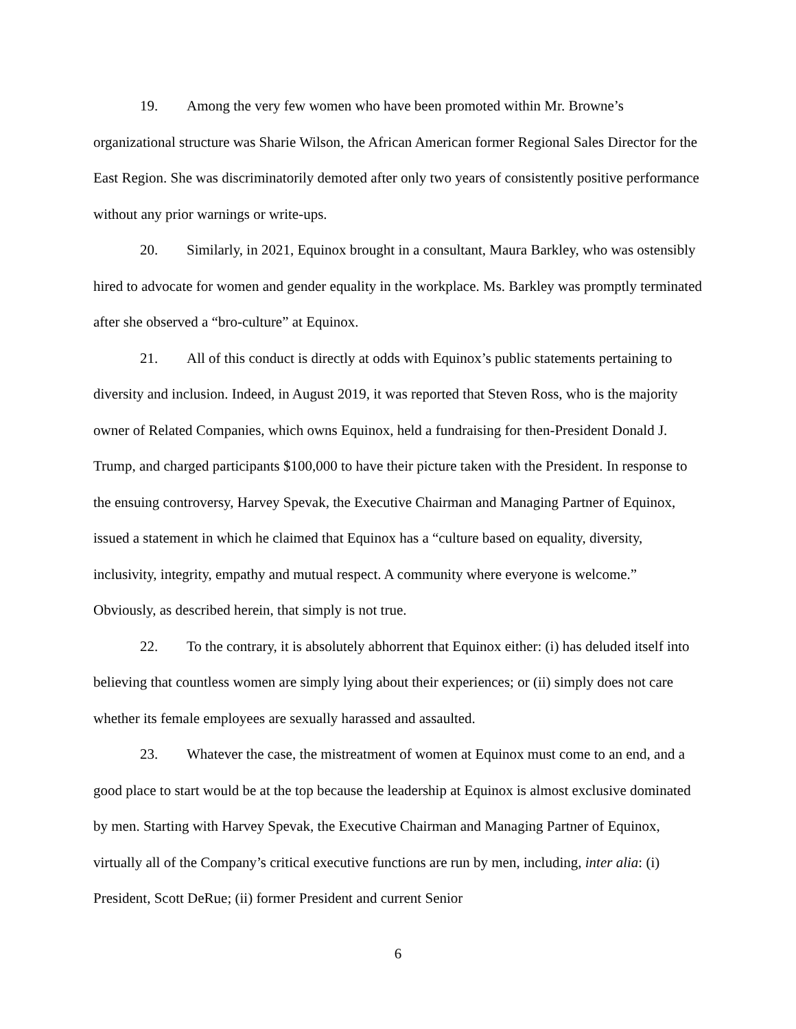19. Among the very few women who have been promoted within Mr. Browne’s organizational structure was Sharie Wilson, the African American former Regional Sales Director for the East Region. She was discriminatorily demoted after only two years of consistently positive performance without any prior warnings or write-ups.
20. Similarly, in 2021, Equinox brought in a consultant, Maura Barkley, who was ostensibly hired to advocate for women and gender equality in the workplace. Ms. Barkley was promptly terminated after she observed a “bro-culture” at Equinox.
21. All of this conduct is directly at odds with Equinox’s public statements pertaining to diversity and inclusion. Indeed, in August 2019, it was reported that Steven Ross, who is the majority owner of Related Companies, which owns Equinox, held a fundraising for then-President Donald J. Trump, and charged participants $100,000 to have their picture taken with the President. In response to the ensuing controversy, Harvey Spevak, the Executive Chairman and Managing Partner of Equinox, issued a statement in which he claimed that Equinox has a “culture based on equality, diversity, inclusivity, integrity, empathy and mutual respect. A community where everyone is welcome.” Obviously, as described herein, that simply is not true.
22. To the contrary, it is absolutely abhorrent that Equinox either: (i) has deluded itself into believing that countless women are simply lying about their experiences; or (ii) simply does not care whether its female employees are sexually harassed and assaulted.
23. Whatever the case, the mistreatment of women at Equinox must come to an end, and a good place to start would be at the top because the leadership at Equinox is almost exclusive dominated by men. Starting with Harvey Spevak, the Executive Chairman and Managing Partner of Equinox, virtually all of the Company’s critical executive functions are run by men, including, inter alia: (i) President, Scott DeRue; (ii) former President and current Senior
6